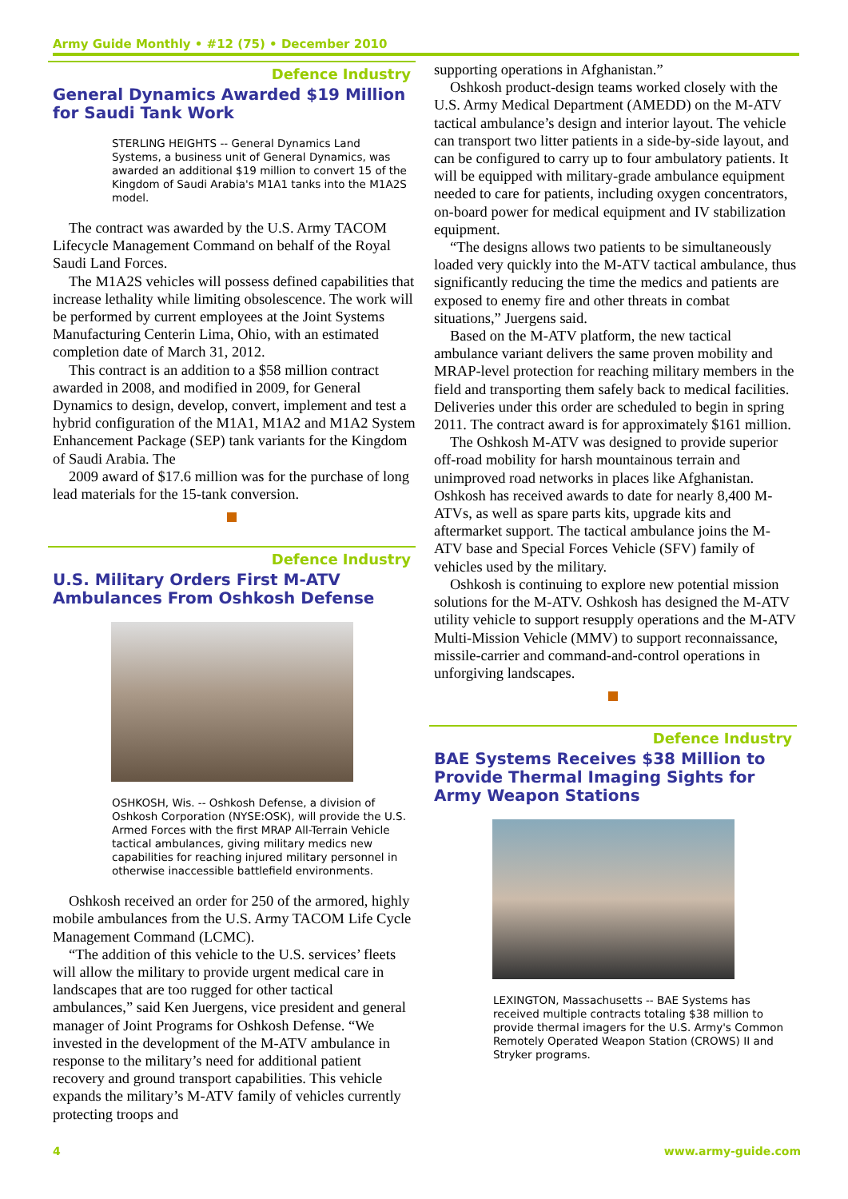Army Guide Monthly • #12 (75) • December 2010
Defence Industry
General Dynamics Awarded $19 Million for Saudi Tank Work
STERLING HEIGHTS -- General Dynamics Land Systems, a business unit of General Dynamics, was awarded an additional $19 million to convert 15 of the Kingdom of Saudi Arabia's M1A1 tanks into the M1A2S model.
The contract was awarded by the U.S. Army TACOM Lifecycle Management Command on behalf of the Royal Saudi Land Forces.
The M1A2S vehicles will possess defined capabilities that increase lethality while limiting obsolescence. The work will be performed by current employees at the Joint Systems Manufacturing Centerin Lima, Ohio, with an estimated completion date of March 31, 2012.
This contract is an addition to a $58 million contract awarded in 2008, and modified in 2009, for General Dynamics to design, develop, convert, implement and test a hybrid configuration of the M1A1, M1A2 and M1A2 System Enhancement Package (SEP) tank variants for the Kingdom of Saudi Arabia. The
2009 award of $17.6 million was for the purchase of long lead materials for the 15-tank conversion.
Defence Industry
U.S. Military Orders First M-ATV Ambulances From Oshkosh Defense
OSHKOSH, Wis. -- Oshkosh Defense, a division of Oshkosh Corporation (NYSE:OSK), will provide the U.S. Armed Forces with the first MRAP All-Terrain Vehicle tactical ambulances, giving military medics new capabilities for reaching injured military personnel in otherwise inaccessible battlefield environments.
Oshkosh received an order for 250 of the armored, highly mobile ambulances from the U.S. Army TACOM Life Cycle Management Command (LCMC).
“The addition of this vehicle to the U.S. services’ fleets will allow the military to provide urgent medical care in landscapes that are too rugged for other tactical ambulances,” said Ken Juergens, vice president and general manager of Joint Programs for Oshkosh Defense. “We invested in the development of the M-ATV ambulance in response to the military’s need for additional patient recovery and ground transport capabilities. This vehicle expands the military’s M-ATV family of vehicles currently protecting troops and
supporting operations in Afghanistan.”
Oshkosh product-design teams worked closely with the U.S. Army Medical Department (AMEDD) on the M-ATV tactical ambulance’s design and interior layout. The vehicle can transport two litter patients in a side-by-side layout, and can be configured to carry up to four ambulatory patients. It will be equipped with military-grade ambulance equipment needed to care for patients, including oxygen concentrators, on-board power for medical equipment and IV stabilization equipment.
“The designs allows two patients to be simultaneously loaded very quickly into the M-ATV tactical ambulance, thus significantly reducing the time the medics and patients are exposed to enemy fire and other threats in combat situations,” Juergens said.
Based on the M-ATV platform, the new tactical ambulance variant delivers the same proven mobility and MRAP-level protection for reaching military members in the field and transporting them safely back to medical facilities. Deliveries under this order are scheduled to begin in spring 2011. The contract award is for approximately $161 million.
The Oshkosh M-ATV was designed to provide superior off-road mobility for harsh mountainous terrain and unimproved road networks in places like Afghanistan. Oshkosh has received awards to date for nearly 8,400 M-ATVs, as well as spare parts kits, upgrade kits and aftermarket support. The tactical ambulance joins the M-ATV base and Special Forces Vehicle (SFV) family of vehicles used by the military.
Oshkosh is continuing to explore new potential mission solutions for the M-ATV. Oshkosh has designed the M-ATV utility vehicle to support resupply operations and the M-ATV Multi-Mission Vehicle (MMV) to support reconnaissance, missile-carrier and command-and-control operations in unforgiving landscapes.
Defence Industry
BAE Systems Receives $38 Million to Provide Thermal Imaging Sights for Army Weapon Stations
LEXINGTON, Massachusetts -- BAE Systems has received multiple contracts totaling $38 million to provide thermal imagers for the U.S. Army's Common Remotely Operated Weapon Station (CROWS) II and Stryker programs.
4 www.army-guide.com